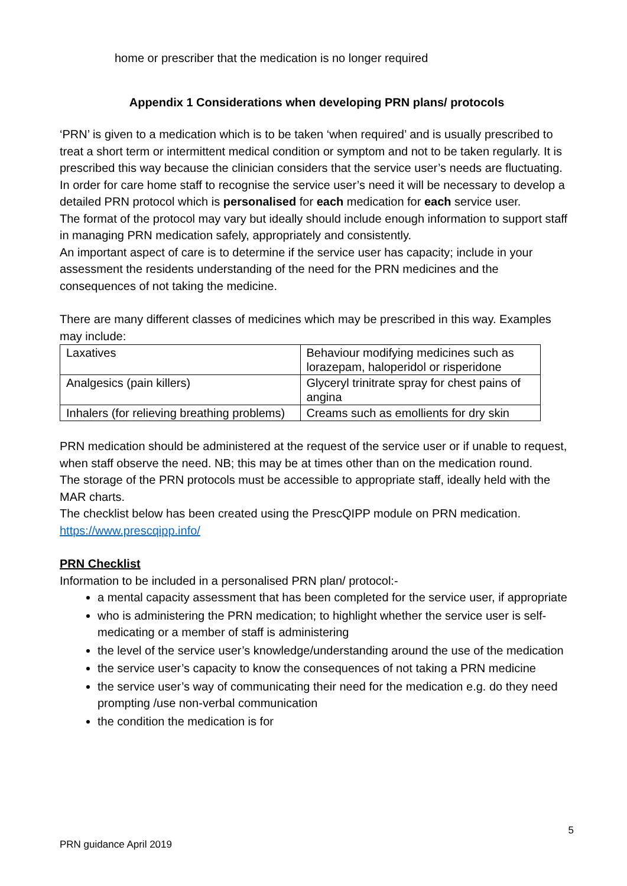home or prescriber that the medication is no longer required
Appendix 1 Considerations when developing PRN plans/ protocols
‘PRN’ is given to a medication which is to be taken ‘when required’ and is usually prescribed to treat a short term or intermittent medical condition or symptom and not to be taken regularly. It is prescribed this way because the clinician considers that the service user’s needs are fluctuating.
In order for care home staff to recognise the service user’s need it will be necessary to develop a detailed PRN protocol which is personalised for each medication for each service user.
The format of the protocol may vary but ideally should include enough information to support staff in managing PRN medication safely, appropriately and consistently.
An important aspect of care is to determine if the service user has capacity; include in your assessment the residents understanding of the need for the PRN medicines and the consequences of not taking the medicine.
There are many different classes of medicines which may be prescribed in this way. Examples may include:
| Laxatives | Behaviour modifying medicines such as lorazepam, haloperidol or risperidone |
| Analgesics (pain killers) | Glyceryl trinitrate spray for chest pains of angina |
| Inhalers (for relieving breathing problems) | Creams such as emollients for dry skin |
PRN medication should be administered at the request of the service user or if unable to request, when staff observe the need. NB; this may be at times other than on the medication round.
The storage of the PRN protocols must be accessible to appropriate staff, ideally held with the MAR charts.
The checklist below has been created using the PrescQIPP module on PRN medication. https://www.prescqipp.info/
PRN Checklist
Information to be included in a personalised PRN plan/ protocol:-
a mental capacity assessment that has been completed for the service user, if appropriate
who is administering the PRN medication; to highlight whether the service user is self-medicating or a member of staff is administering
the level of the service user’s knowledge/understanding around the use of the medication
the service user’s capacity to know the consequences of not taking a PRN medicine
the service user’s way of communicating their need for the medication e.g. do they need prompting /use non-verbal communication
the condition the medication is for
5
PRN guidance April 2019